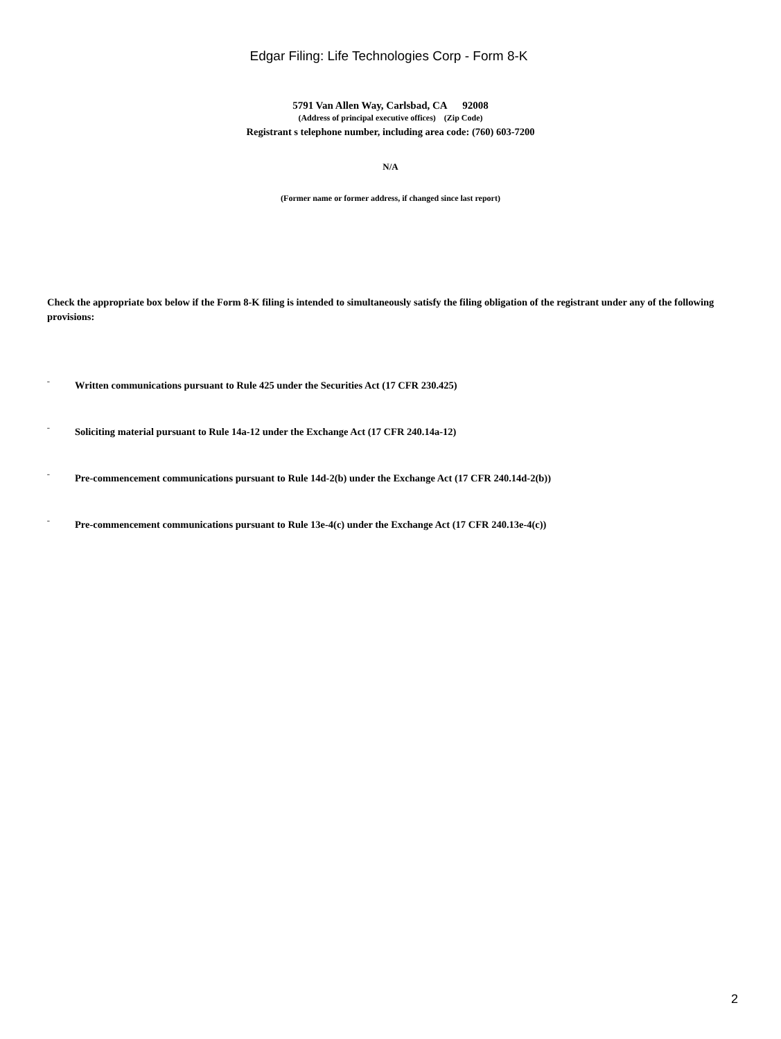Edgar Filing: Life Technologies Corp - Form 8-K
5791 Van Allen Way, Carlsbad, CA 92008
(Address of principal executive offices) (Zip Code)
Registrant s telephone number, including area code: (760) 603-7200
N/A
(Former name or former address, if changed since last report)
Check the appropriate box below if the Form 8-K filing is intended to simultaneously satisfy the filing obligation of the registrant under any of the following provisions:
¨ Written communications pursuant to Rule 425 under the Securities Act (17 CFR 230.425)
¨ Soliciting material pursuant to Rule 14a-12 under the Exchange Act (17 CFR 240.14a-12)
¨ Pre-commencement communications pursuant to Rule 14d-2(b) under the Exchange Act (17 CFR 240.14d-2(b))
¨ Pre-commencement communications pursuant to Rule 13e-4(c) under the Exchange Act (17 CFR 240.13e-4(c))
2